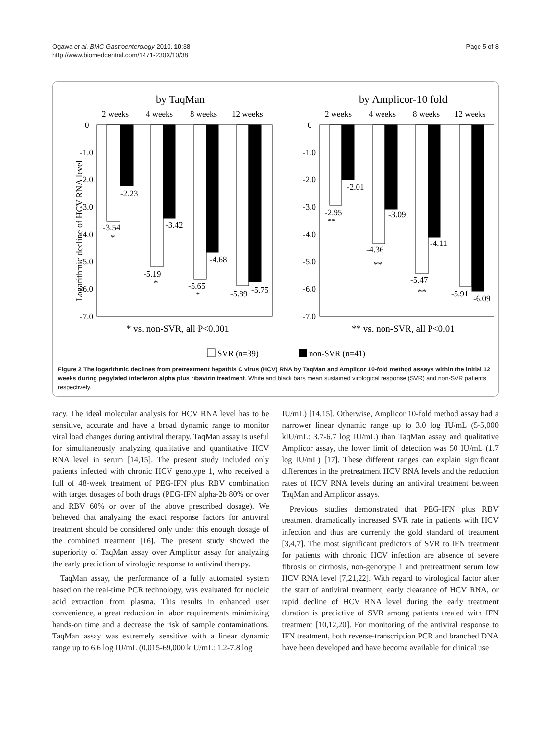Ogawa et al. BMC Gastroenterology 2010, 10:38
http://www.biomedcentral.com/1471-230X/10/38
Page 5 of 8
by TaqMan
by Amplicor-10 fold
2 weeks
4 weeks
8 weeks
12 weeks
2 weeks
4 weeks
8 weeks
12 weeks
Logarithmic decline of HCV RNA level
0
-1.0
-2.0
-3.0
-4.0
-5.0
-6.0
-7.0
0
-1.0
-2.0
-3.0
-4.0
-5.0
-6.0
-7.0
-3.54
*
-2.23
-5.19
*
-3.42
-5.65
*
-4.68
-5.89
-5.75
-2.95
**
-2.01
-4.36
**
-3.09
-5.47
**
-4.11
-5.91
-6.09
* vs. non-SVR, all P<0.001
** vs. non-SVR, all P<0.01
SVR (n=39)
non-SVR (n=41)
Figure 2 The logarithmic declines from pretreatment hepatitis C virus (HCV) RNA by TaqMan and Amplicor 10-fold method assays within the initial 12 weeks during pegylated interferon alpha plus ribavirin treatment. White and black bars mean sustained virological response (SVR) and non-SVR patients, respectively.
racy. The ideal molecular analysis for HCV RNA level has to be sensitive, accurate and have a broad dynamic range to monitor viral load changes during antiviral therapy. TaqMan assay is useful for simultaneously analyzing qualitative and quantitative HCV RNA level in serum [14,15]. The present study included only patients infected with chronic HCV genotype 1, who received a full of 48-week treatment of PEG-IFN plus RBV combination with target dosages of both drugs (PEG-IFN alpha-2b 80% or over and RBV 60% or over of the above prescribed dosage). We believed that analyzing the exact response factors for antiviral treatment should be considered only under this enough dosage of the combined treatment [16]. The present study showed the superiority of TaqMan assay over Amplicor assay for analyzing the early prediction of virologic response to antiviral therapy.
TaqMan assay, the performance of a fully automated system based on the real-time PCR technology, was evaluated for nucleic acid extraction from plasma. This results in enhanced user convenience, a great reduction in labor requirements minimizing hands-on time and a decrease the risk of sample contaminations. TaqMan assay was extremely sensitive with a linear dynamic range up to 6.6 log IU/mL (0.015-69,000 kIU/mL: 1.2-7.8 log
IU/mL) [14,15]. Otherwise, Amplicor 10-fold method assay had a narrower linear dynamic range up to 3.0 log IU/mL (5-5,000 kIU/mL: 3.7-6.7 log IU/mL) than TaqMan assay and qualitative Amplicor assay, the lower limit of detection was 50 IU/mL (1.7 log IU/mL) [17]. These different ranges can explain significant differences in the pretreatment HCV RNA levels and the reduction rates of HCV RNA levels during an antiviral treatment between TaqMan and Amplicor assays.
Previous studies demonstrated that PEG-IFN plus RBV treatment dramatically increased SVR rate in patients with HCV infection and thus are currently the gold standard of treatment [3,4,7]. The most significant predictors of SVR to IFN treatment for patients with chronic HCV infection are absence of severe fibrosis or cirrhosis, non-genotype 1 and pretreatment serum low HCV RNA level [7,21,22]. With regard to virological factor after the start of antiviral treatment, early clearance of HCV RNA, or rapid decline of HCV RNA level during the early treatment duration is predictive of SVR among patients treated with IFN treatment [10,12,20]. For monitoring of the antiviral response to IFN treatment, both reverse-transcription PCR and branched DNA have been developed and have become available for clinical use